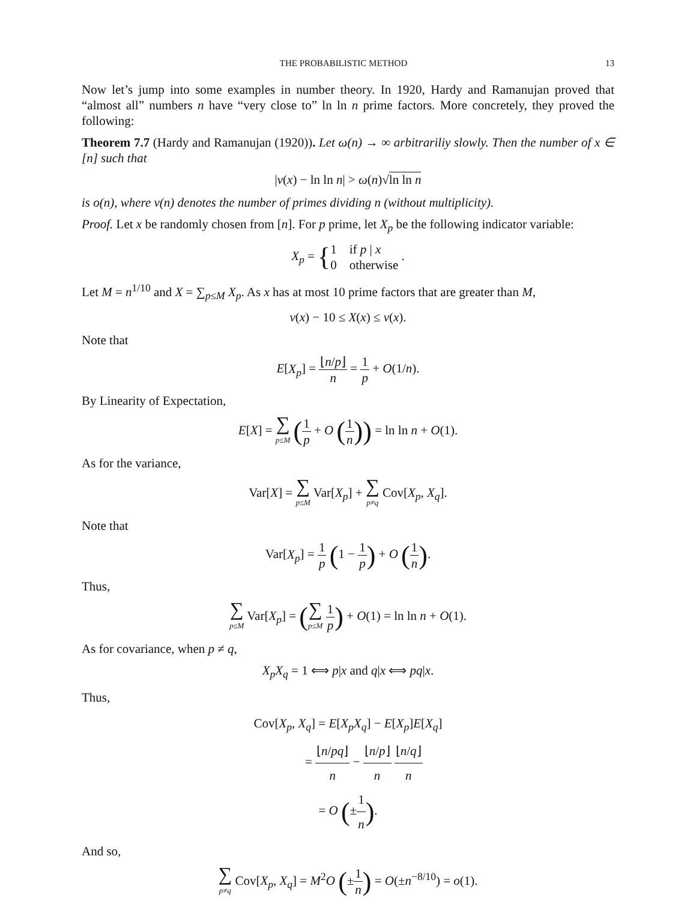THE PROBABILISTIC METHOD 13
Now let’s jump into some examples in number theory. In 1920, Hardy and Ramanujan proved that “almost all” numbers n have “very close to” ln ln n prime factors. More concretely, they proved the following:
Theorem 7.7 (Hardy and Ramanujan (1920)). Let ω(n) → ∞ arbitrariliy slowly. Then the number of x ∈ [n] such that
|v(x) − ln ln n| > ω(n)√ln ln n
is o(n), where v(n) denotes the number of primes dividing n (without multiplicity).
Proof. Let x be randomly chosen from [n]. For p prime, let X<sub>p</sub> be the following indicator variable:
X<sub>p</sub> = {1 if p | x
0 otherwise .
Let M = n<sup>1/10</sup> and X = ∑<sub>p≤M</sub> X<sub>p</sub>. As x has at most 10 prime factors that are greater than M,
v(x) − 10 ≤ X(x) ≤ v(x).
Note that
E[X<sub>p</sub>] = ⌊n/p⌋ n = 1 p + O(1/n).
By Linearity of Expectation,
E[X] = ∑ p≤M (1 p + O (1 n)) = ln ln n + O(1).
As for the variance,
Var[X] = ∑ p≤M Var[X<sub>p</sub>] + ∑ p≠q Cov[X<sub>p</sub>, X<sub>q</sub>].
Note that
Var[X<sub>p</sub>] = 1 p (1 − 1 p) + O (1 n).
Thus,
∑ p≤M Var[X<sub>p</sub>] = (∑ p≤M 1 p) + O(1) = ln ln n + O(1).
As for covariance, when p ≠ q,
X<sub>p</sub>X<sub>q</sub> = 1 ⟺ p|x and q|x ⟺ pq|x.
Thus,
Cov[X<sub>p</sub>, X<sub>q</sub>] = E[X<sub>p</sub>X<sub>q</sub>] − E[X<sub>p</sub>]E[X<sub>q</sub>]
= ⌊n/pq⌋ n − ⌊n/p⌋ n ⌊n/q⌋ n
= O (±1 n).
And so,
∑ p≠q Cov[X<sub>p</sub>, X<sub>q</sub>] = M<sup>2</sup>O (±1 n) = O(±n<sup>−8/10</sup>) = o(1).